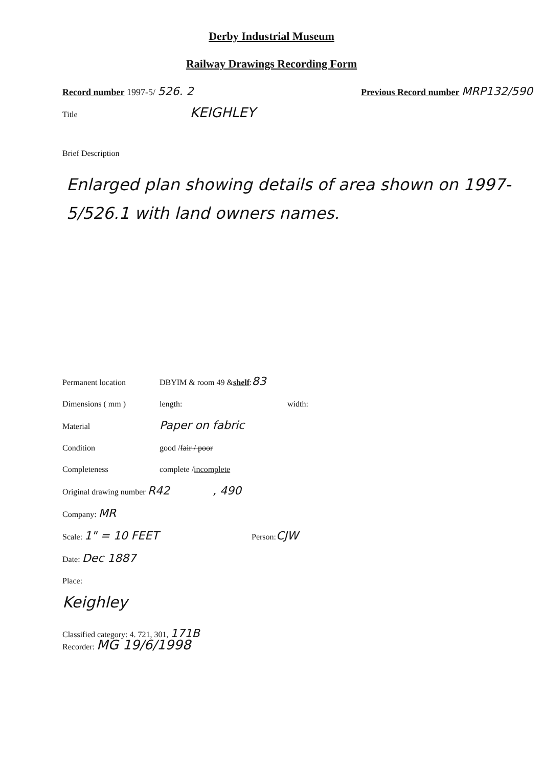Derby Industrial Museum
Railway Drawings Recording Form
Record number 1997-5/ 526. 2 Previous Record number MRP132/590
Title KEIGHLEY
Brief Description
Enlarged plan showing details of area shown on 1997-5/526.1 with land owners names.
Permanent location DBYIM & room 49 & shelf: 83
Dimensions ( mm ) length: width:
Material Paper on fabric
Condition good / fair / poor
Completeness complete / incomplete
Original drawing number R42 , 490
Company: MR
Scale: 1" = 10 FEET Person: CJW
Date: Dec 1887
Place:
Keighley
Classified category: 4. 721, 301, 171B
Recorder: MG 19/6/1998